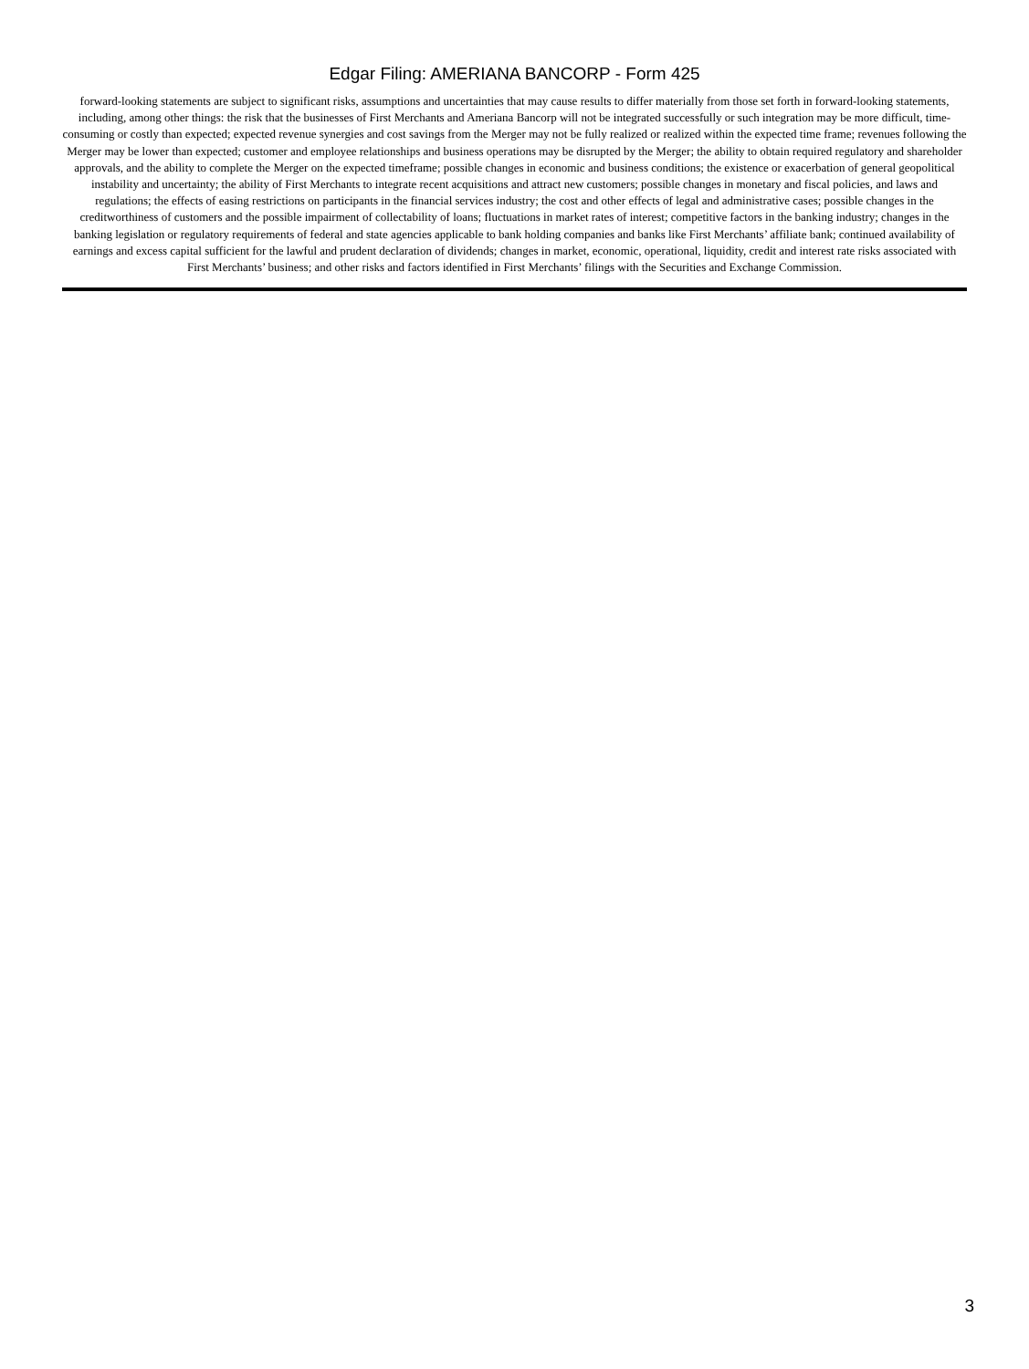Edgar Filing: AMERIANA BANCORP - Form 425
forward-looking statements are subject to significant risks, assumptions and uncertainties that may cause results to differ materially from those set forth in forward-looking statements, including, among other things: the risk that the businesses of First Merchants and Ameriana Bancorp will not be integrated successfully or such integration may be more difficult, time- consuming or costly than expected; expected revenue synergies and cost savings from the Merger may not be fully realized or realized within the expected time frame; revenues following the Merger may be lower than expected; customer and employee relationships and business operations may be disrupted by the Merger; the ability to obtain required regulatory and shareholder approvals, and the ability to complete the Merger on the expected timeframe; possible changes in economic and business conditions; the existence or exacerbation of general geopolitical instability and uncertainty; the ability of First Merchants to integrate recent acquisitions and attract new customers; possible changes in monetary and fiscal policies, and laws and regulations; the effects of easing restrictions on participants in the financial services industry; the cost and other effects of legal and administrative cases; possible changes in the creditworthiness of customers and the possible impairment of collectability of loans; fluctuations in market rates of interest; competitive factors in the banking industry; changes in the banking legislation or regulatory requirements of federal and state agencies applicable to bank holding companies and banks like First Merchants’ affiliate bank; continued availability of earnings and excess capital sufficient for the lawful and prudent declaration of dividends; changes in market, economic, operational, liquidity, credit and interest rate risks associated with First Merchants’ business; and other risks and factors identified in First Merchants’ filings with the Securities and Exchange Commission.
3